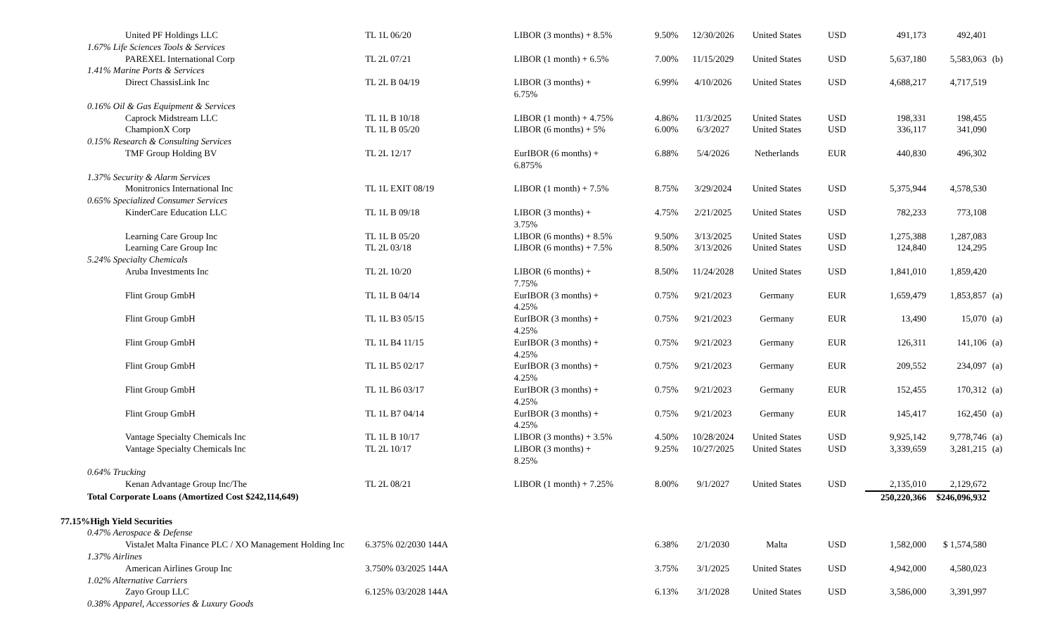| United PF Holdings LLC | TL 1L 06/20 | LIBOR (3 months) + 8.5% | 9.50% | 12/30/2026 | United States | USD | 491,173 | 492,401 | |
| 1.67% Life Sciences Tools & Services | | | | | | | | | |
| PAREXEL International Corp | TL 2L 07/21 | LIBOR (1 month) + 6.5% | 7.00% | 11/15/2029 | United States | USD | 5,637,180 | 5,583,063 | (b) |
| 1.41% Marine Ports & Services | | | | | | | | | |
| Direct ChassisLink Inc | TL 2L B 04/19 | LIBOR (3 months) + 6.75% | 6.99% | 4/10/2026 | United States | USD | 4,688,217 | 4,717,519 | |
| 0.16% Oil & Gas Equipment & Services | | | | | | | | | |
| Caprock Midstream LLC | TL 1L B 10/18 | LIBOR (1 month) + 4.75% | 4.86% | 11/3/2025 | United States | USD | 198,331 | 198,455 | |
| ChampionX Corp | TL 1L B 05/20 | LIBOR (6 months) + 5% | 6.00% | 6/3/2027 | United States | USD | 336,117 | 341,090 | |
| 0.15% Research & Consulting Services | | | | | | | | | |
| TMF Group Holding BV | TL 2L 12/17 | EurIBOR (6 months) + 6.875% | 6.88% | 5/4/2026 | Netherlands | EUR | 440,830 | 496,302 | |
| 1.37% Security & Alarm Services | | | | | | | | | |
| Monitronics International Inc | TL 1L EXIT 08/19 | LIBOR (1 month) + 7.5% | 8.75% | 3/29/2024 | United States | USD | 5,375,944 | 4,578,530 | |
| 0.65% Specialized Consumer Services | | | | | | | | | |
| KinderCare Education LLC | TL 1L B 09/18 | LIBOR (3 months) + 3.75% | 4.75% | 2/21/2025 | United States | USD | 782,233 | 773,108 | |
| Learning Care Group Inc | TL 1L B 05/20 | LIBOR (6 months) + 8.5% | 9.50% | 3/13/2025 | United States | USD | 1,275,388 | 1,287,083 | |
| Learning Care Group Inc | TL 2L 03/18 | LIBOR (6 months) + 7.5% | 8.50% | 3/13/2026 | United States | USD | 124,840 | 124,295 | |
| 5.24% Specialty Chemicals | | | | | | | | | |
| Aruba Investments Inc | TL 2L 10/20 | LIBOR (6 months) + 7.75% | 8.50% | 11/24/2028 | United States | USD | 1,841,010 | 1,859,420 | |
| Flint Group GmbH | TL 1L B 04/14 | EurIBOR (3 months) + 4.25% | 0.75% | 9/21/2023 | Germany | EUR | 1,659,479 | 1,853,857 | (a) |
| Flint Group GmbH | TL 1L B3 05/15 | EurIBOR (3 months) + 4.25% | 0.75% | 9/21/2023 | Germany | EUR | 13,490 | 15,070 | (a) |
| Flint Group GmbH | TL 1L B4 11/15 | EurIBOR (3 months) + 4.25% | 0.75% | 9/21/2023 | Germany | EUR | 126,311 | 141,106 | (a) |
| Flint Group GmbH | TL 1L B5 02/17 | EurIBOR (3 months) + 4.25% | 0.75% | 9/21/2023 | Germany | EUR | 209,552 | 234,097 | (a) |
| Flint Group GmbH | TL 1L B6 03/17 | EurIBOR (3 months) + 4.25% | 0.75% | 9/21/2023 | Germany | EUR | 152,455 | 170,312 | (a) |
| Flint Group GmbH | TL 1L B7 04/14 | EurIBOR (3 months) + 4.25% | 0.75% | 9/21/2023 | Germany | EUR | 145,417 | 162,450 | (a) |
| Vantage Specialty Chemicals Inc | TL 1L B 10/17 | LIBOR (3 months) + 3.5% | 4.50% | 10/28/2024 | United States | USD | 9,925,142 | 9,778,746 | (a) |
| Vantage Specialty Chemicals Inc | TL 2L 10/17 | LIBOR (3 months) + 8.25% | 9.25% | 10/27/2025 | United States | USD | 3,339,659 | 3,281,215 | (a) |
| 0.64% Trucking | | | | | | | | | |
| Kenan Advantage Group Inc/The | TL 2L 08/21 | LIBOR (1 month) + 7.25% | 8.00% | 9/1/2027 | United States | USD | 2,135,010 | 2,129,672 | |
| Total Corporate Loans (Amortized Cost $242,114,649) | | | | | | | 250,220,366 | $246,096,932 | |
| 77.15%High Yield Securities | | | | | | | | | |
| 0.47% Aerospace & Defense | | | | | | | | | |
| VistaJet Malta Finance PLC / XO Management Holding Inc | 6.375% 02/2030 144A | | 6.38% | 2/1/2030 | Malta | USD | 1,582,000 | $ 1,574,580 | |
| 1.37% Airlines | | | | | | | | | |
| American Airlines Group Inc | 3.750% 03/2025 144A | | 3.75% | 3/1/2025 | United States | USD | 4,942,000 | 4,580,023 | |
| 1.02% Alternative Carriers | | | | | | | | | |
| Zayo Group LLC | 6.125% 03/2028 144A | | 6.13% | 3/1/2028 | United States | USD | 3,586,000 | 3,391,997 | |
| 0.38% Apparel, Accessories & Luxury Goods | | | | | | | | | |